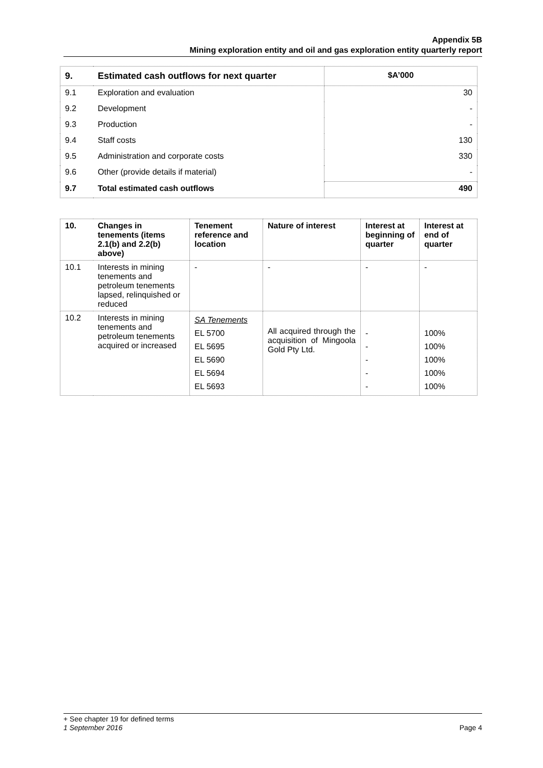Appendix 5B
Mining exploration entity and oil and gas exploration entity quarterly report
| 9. | Estimated cash outflows for next quarter | $A’000 |
| --- | --- | --- |
| 9.1 | Exploration and evaluation | 30 |
| 9.2 | Development | - |
| 9.3 | Production | - |
| 9.4 | Staff costs | 130 |
| 9.5 | Administration and corporate costs | 330 |
| 9.6 | Other (provide details if material) | - |
| 9.7 | Total estimated cash outflows | 490 |
| 10. | Changes in tenements (items 2.1(b) and 2.2(b) above) | Tenement reference and location | Nature of interest | Interest at beginning of quarter | Interest at end of quarter |
| --- | --- | --- | --- | --- | --- |
| 10.1 | Interests in mining tenements and petroleum tenements lapsed, relinquished or reduced | - | - | - | - |
| 10.2 | Interests in mining tenements and petroleum tenements acquired or increased | SA Tenements EL 5700 EL 5695 EL 5690 EL 5694 EL 5693 | All acquired through the acquisition of Mingoola Gold Pty Ltd. | - - - - - | 100% 100% 100% 100% 100% |
+ See chapter 19 for defined terms
1 September 2016 Page 4